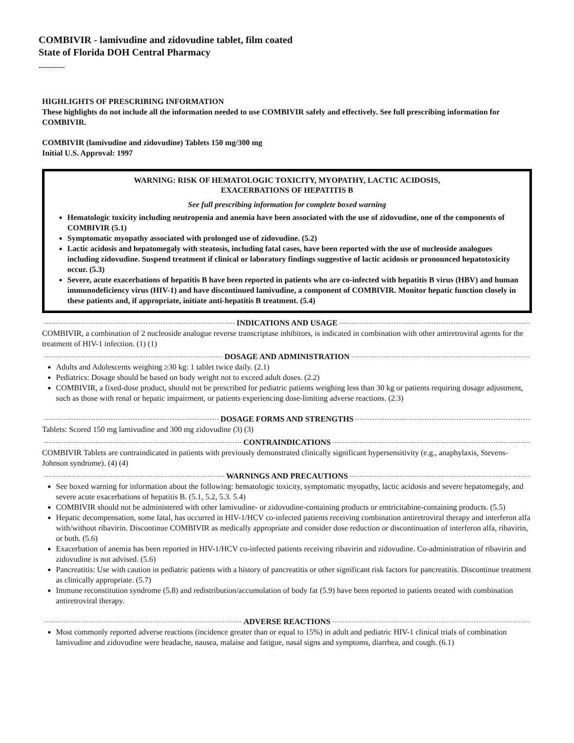COMBIVIR - lamivudine and zidovudine tablet, film coated
State of Florida DOH Central Pharmacy
----------
HIGHLIGHTS OF PRESCRIBING INFORMATION
These highlights do not include all the information needed to use COMBIVIR safely and effectively. See full prescribing information for COMBIVIR.
COMBIVIR (lamivudine and zidovudine) Tablets 150 mg/300 mg
Initial U.S. Approval: 1997
WARNING: RISK OF HEMATOLOGIC TOXICITY, MYOPATHY, LACTIC ACIDOSIS,
EXACERBATIONS OF HEPATITIS B
See full prescribing information for complete boxed warning
Hematologic toxicity including neutropenia and anemia have been associated with the use of zidovudine, one of the components of COMBIVIR (5.1)
Symptomatic myopathy associated with prolonged use of zidovudine. (5.2)
Lactic acidosis and hepatomegaly with steatosis, including fatal cases, have been reported with the use of nucleoside analogues including zidovudine. Suspend treatment if clinical or laboratory findings suggestive of lactic acidosis or pronounced hepatotoxicity occur. (5.3)
Severe, acute exacerbations of hepatitis B have been reported in patients who are co-infected with hepatitis B virus (HBV) and human immunodeficiency virus (HIV-1) and have discontinued lamivudine, a component of COMBIVIR. Monitor hepatic function closely in these patients and, if appropriate, initiate anti-hepatitis B treatment. (5.4)
INDICATIONS AND USAGE
COMBIVIR, a combination of 2 nucleoside analogue reverse transcriptase inhibitors, is indicated in combination with other antiretroviral agents for the treatment of HIV-1 infection. (1) (1)
DOSAGE AND ADMINISTRATION
Adults and Adolescents weighing ≥30 kg: 1 tablet twice daily. (2.1)
Pediatrics: Dosage should be based on body weight not to exceed adult doses. (2.2)
COMBIVIR, a fixed-dose product, should not be prescribed for pediatric patients weighing less than 30 kg or patients requiring dosage adjustment, such as those with renal or hepatic impairment, or patients experiencing dose-limiting adverse reactions. (2.3)
DOSAGE FORMS AND STRENGTHS
Tablets: Scored 150 mg lamivudine and 300 mg zidovudine (3) (3)
CONTRAINDICATIONS
COMBIVIR Tablets are contraindicated in patients with previously demonstrated clinically significant hypersensitivity (e.g., anaphylaxis, Stevens-Johnson syndrome). (4) (4)
WARNINGS AND PRECAUTIONS
See boxed warning for information about the following: hematologic toxicity, symptomatic myopathy, lactic acidosis and severe hepatomegaly, and severe acute exacerbations of hepatitis B. (5.1, 5.2, 5.3. 5.4)
COMBIVIR should not be administered with other lamivudine- or zidovudine-containing products or emtricitabine-containing products. (5.5)
Hepatic decompensation, some fatal, has occurred in HIV-1/HCV co-infected patients receiving combination antiretroviral therapy and interferon alfa with/without ribavirin. Discontinue COMBIVIR as medically appropriate and consider dose reduction or discontinuation of interferon alfa, ribavirin, or both. (5.6)
Exacerbation of anemia has been reported in HIV-1/HCV co-infected patients receiving ribavirin and zidovudine. Co-administration of ribavirin and zidovudine is not advised. (5.6)
Pancreatitis: Use with caution in pediatric patients with a history of pancreatitis or other significant risk factors for pancreatitis. Discontinue treatment as clinically appropriate. (5.7)
Immune reconstitution syndrome (5.8) and redistribution/accumulation of body fat (5.9) have been reported in patients treated with combination antiretroviral therapy.
ADVERSE REACTIONS
Most commonly reported adverse reactions (incidence greater than or equal to 15%) in adult and pediatric HIV-1 clinical trials of combination lamivudine and zidovudine were headache, nausea, malaise and fatigue, nasal signs and symptoms, diarrhea, and cough. (6.1)